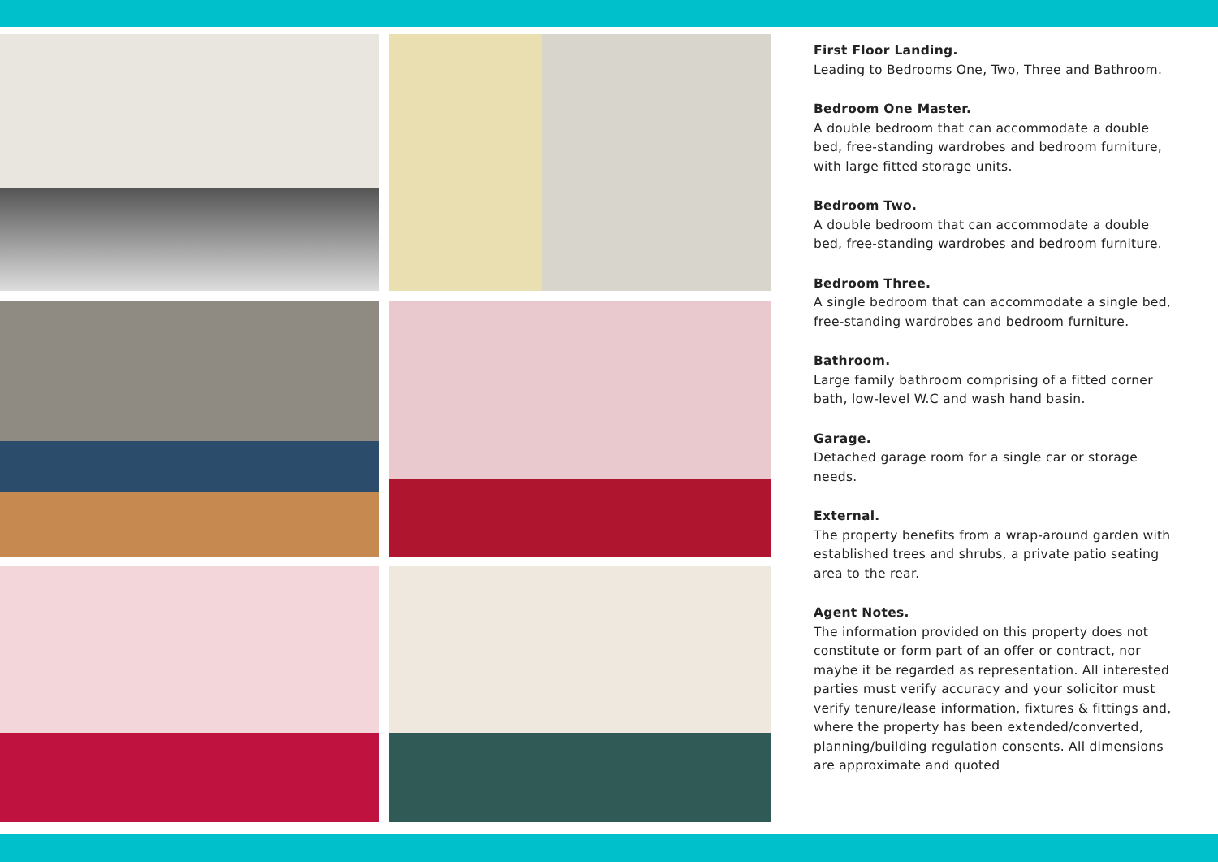First Floor Landing.
Leading to Bedrooms One, Two, Three and Bathroom.
Bedroom One Master.
A double bedroom that can accommodate a double bed, free-standing wardrobes and bedroom furniture, with large fitted storage units.
Bedroom Two.
A double bedroom that can accommodate a double bed, free-standing wardrobes and bedroom furniture.
Bedroom Three.
A single bedroom that can accommodate a single bed, free-standing wardrobes and bedroom furniture.
Bathroom.
Large family bathroom comprising of a fitted corner bath, low-level W.C and wash hand basin.
Garage.
Detached garage room for a single car or storage needs.
External.
The property benefits from a wrap-around garden with established trees and shrubs, a private patio seating area to the rear.
Agent Notes.
The information provided on this property does not constitute or form part of an offer or contract, nor maybe it be regarded as representation. All interested parties must verify accuracy and your solicitor must verify tenure/lease information, fixtures & fittings and, where the property has been extended/converted, planning/building regulation consents. All dimensions are approximate and quoted